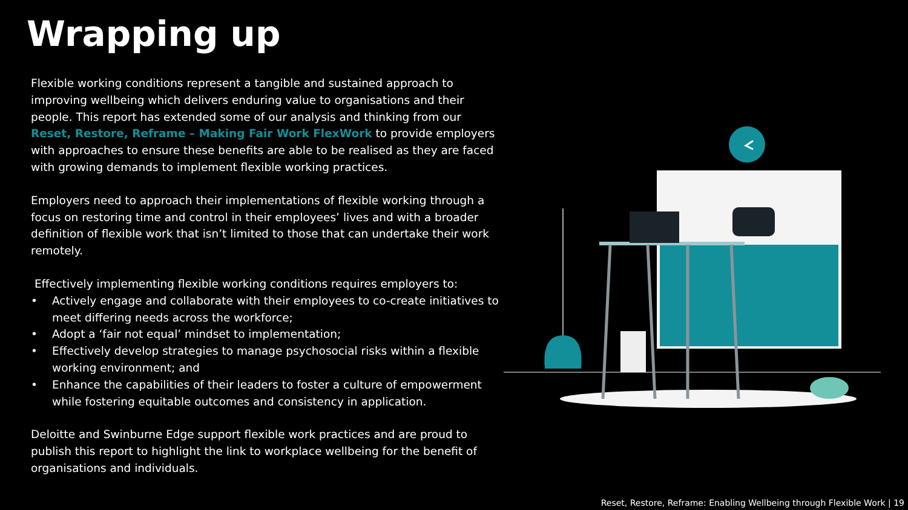Wrapping up
Flexible working conditions represent a tangible and sustained approach to improving wellbeing which delivers enduring value to organisations and their people. This report has extended some of our analysis and thinking from our Reset, Restore, Reframe – Making Fair Work FlexWork to provide employers with approaches to ensure these benefits are able to be realised as they are faced with growing demands to implement flexible working practices.
Employers need to approach their implementations of flexible working through a focus on restoring time and control in their employees’ lives and with a broader definition of flexible work that isn’t limited to those that can undertake their work remotely.
Effectively implementing flexible working conditions requires employers to:
• Actively engage and collaborate with their employees to co-create initiatives to meet differing needs across the workforce;
• Adopt a ‘fair not equal’ mindset to implementation;
• Effectively develop strategies to manage psychosocial risks within a flexible working environment; and
• Enhance the capabilities of their leaders to foster a culture of empowerment while fostering equitable outcomes and consistency in application.
Deloitte and Swinburne Edge support flexible work practices and are proud to publish this report to highlight the link to workplace wellbeing for the benefit of organisations and individuals.
Reset, Restore, Reframe: Enabling Wellbeing through Flexible Work | 19